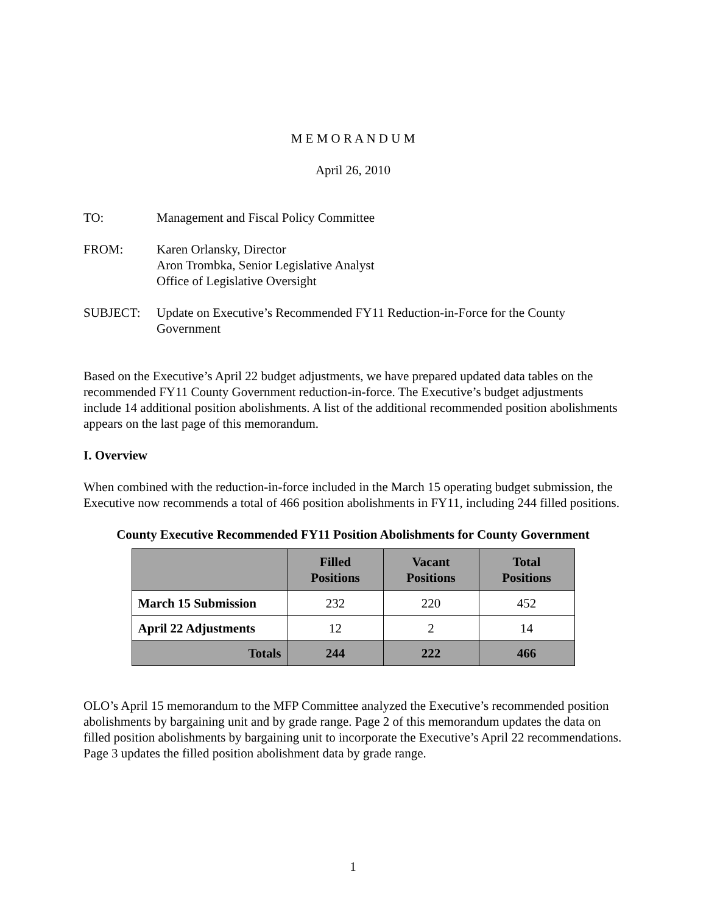M E M O R A N D U M
April 26, 2010
TO: Management and Fiscal Policy Committee
FROM: Karen Orlansky, Director
Aron Trombka, Senior Legislative Analyst
Office of Legislative Oversight
SUBJECT: Update on Executive’s Recommended FY11 Reduction-in-Force for the County Government
Based on the Executive’s April 22 budget adjustments, we have prepared updated data tables on the recommended FY11 County Government reduction-in-force. The Executive’s budget adjustments include 14 additional position abolishments. A list of the additional recommended position abolishments appears on the last page of this memorandum.
I. Overview
When combined with the reduction-in-force included in the March 15 operating budget submission, the Executive now recommends a total of 466 position abolishments in FY11, including 244 filled positions.
County Executive Recommended FY11 Position Abolishments for County Government
| | Filled Positions | Vacant Positions | Total Positions |
| --- | --- | --- | --- |
| March 15 Submission | 232 | 220 | 452 |
| April 22 Adjustments | 12 | 2 | 14 |
| Totals | 244 | 222 | 466 |
OLO’s April 15 memorandum to the MFP Committee analyzed the Executive’s recommended position abolishments by bargaining unit and by grade range. Page 2 of this memorandum updates the data on filled position abolishments by bargaining unit to incorporate the Executive’s April 22 recommendations. Page 3 updates the filled position abolishment data by grade range.
1